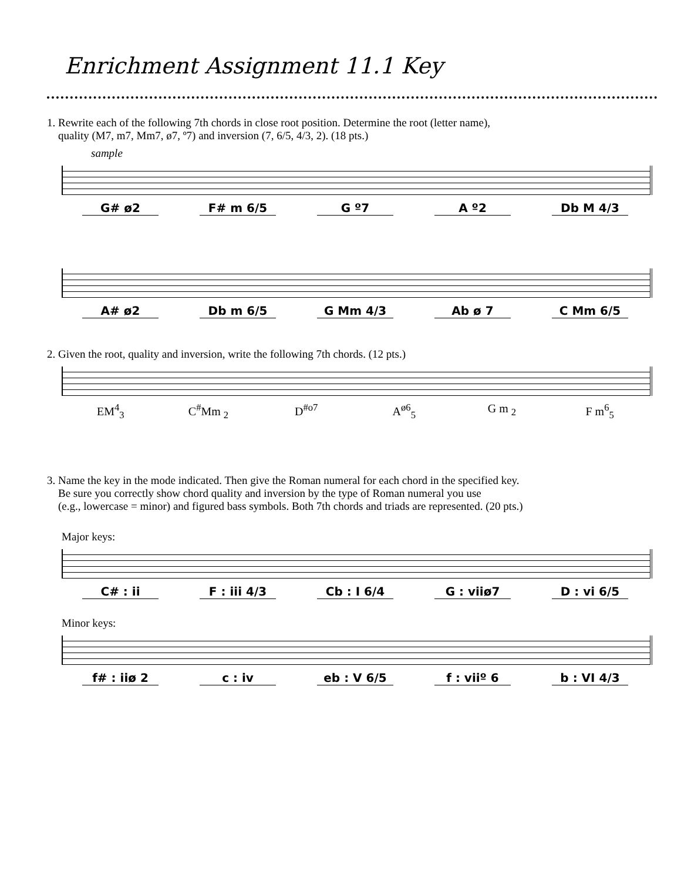Enrichment Assignment 11.1 Key
1. Rewrite each of the following 7th chords in close root position. Determine the root (letter name),
quality (M7, m7, Mm7, ø7, º7) and inversion (7, 6/5, 4/3, 2). (18 pts.)
sample
G# ø2 F# m 6/5 G º7 A º2 Db M 4/3
A# ø2 Db m 6/5 G Mm 4/3 Ab ø 7 C Mm 6/5
2. Given the root, quality and inversion, write the following 7th chords. (12 pts.)
EM<sup>4</sup><sub>3</sub> C<sup>#</sup>Mm <sub>2</sub> D<sup>#o7</sup> A<sup>ø6</sup><sub>5</sub> G m <sub>2</sub> F m<sup>6</sup><sub>5</sub>
3. Name the key in the mode indicated. Then give the Roman numeral for each chord in the specified key.
Be sure you correctly show chord quality and inversion by the type of Roman numeral you use
(e.g., lowercase = minor) and figured bass symbols. Both 7th chords and triads are represented. (20 pts.)
Major keys:
C# : ii F : iii 4/3 Cb : I 6/4 G : viiø7 D : vi 6/5
Minor keys:
f# : iiø 2 c : iv eb : V 6/5 f : viiº 6 b : VI 4/3